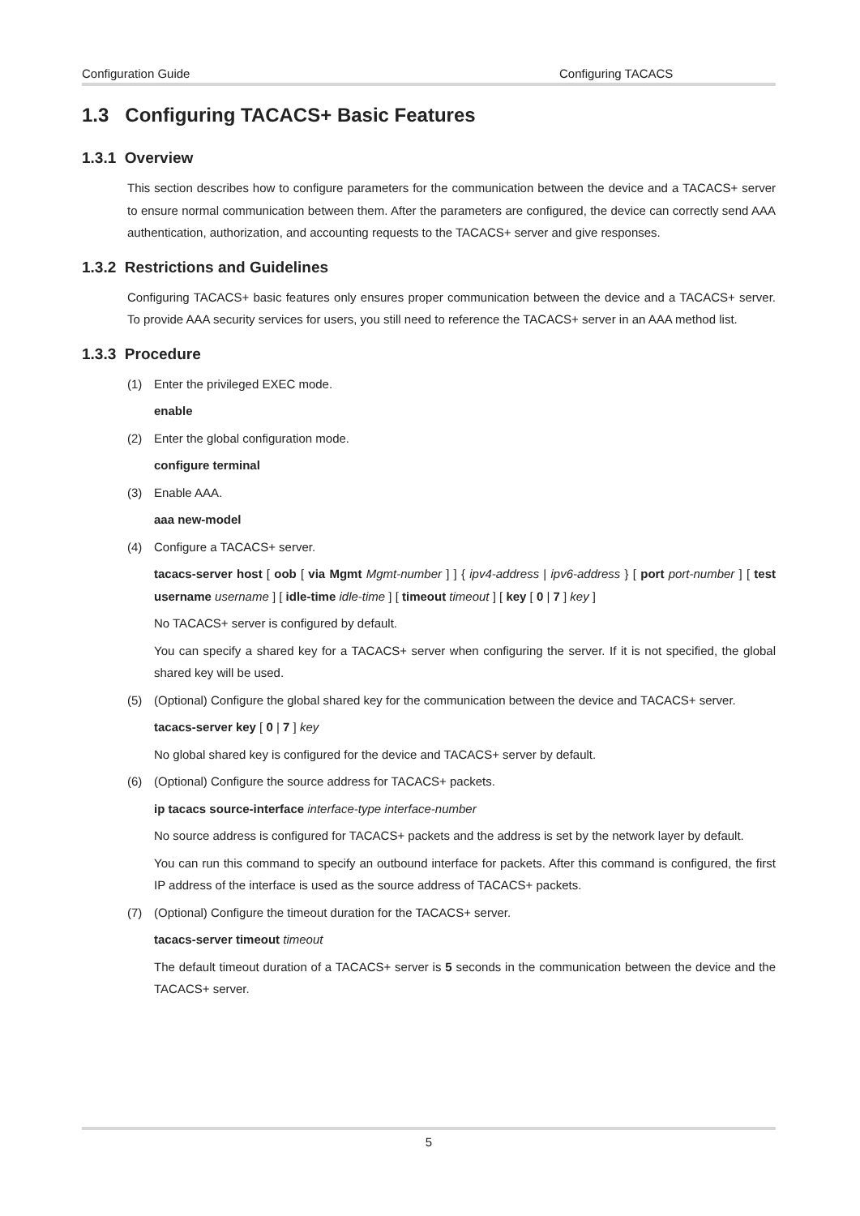Configuration Guide Configuring TACACS
1.3 Configuring TACACS+ Basic Features
1.3.1 Overview
This section describes how to configure parameters for the communication between the device and a TACACS+ server to ensure normal communication between them. After the parameters are configured, the device can correctly send AAA authentication, authorization, and accounting requests to the TACACS+ server and give responses.
1.3.2 Restrictions and Guidelines
Configuring TACACS+ basic features only ensures proper communication between the device and a TACACS+ server. To provide AAA security services for users, you still need to reference the TACACS+ server in an AAA method list.
1.3.3 Procedure
(1) Enter the privileged EXEC mode.
enable
(2) Enter the global configuration mode.
configure terminal
(3) Enable AAA.
aaa new-model
(4) Configure a TACACS+ server.
tacacs-server host [ oob [ via Mgmt Mgmt-number ] ] { ipv4-address | ipv6-address } [ port port-number ] [ test username username ] [ idle-time idle-time ] [ timeout timeout ] [ key [ 0 | 7 ] key ]
No TACACS+ server is configured by default.
You can specify a shared key for a TACACS+ server when configuring the server. If it is not specified, the global shared key will be used.
(5) (Optional) Configure the global shared key for the communication between the device and TACACS+ server.
tacacs-server key [ 0 | 7 ] key
No global shared key is configured for the device and TACACS+ server by default.
(6) (Optional) Configure the source address for TACACS+ packets.
ip tacacs source-interface interface-type interface-number
No source address is configured for TACACS+ packets and the address is set by the network layer by default.
You can run this command to specify an outbound interface for packets. After this command is configured, the first IP address of the interface is used as the source address of TACACS+ packets.
(7) (Optional) Configure the timeout duration for the TACACS+ server.
tacacs-server timeout timeout
The default timeout duration of a TACACS+ server is 5 seconds in the communication between the device and the TACACS+ server.
5